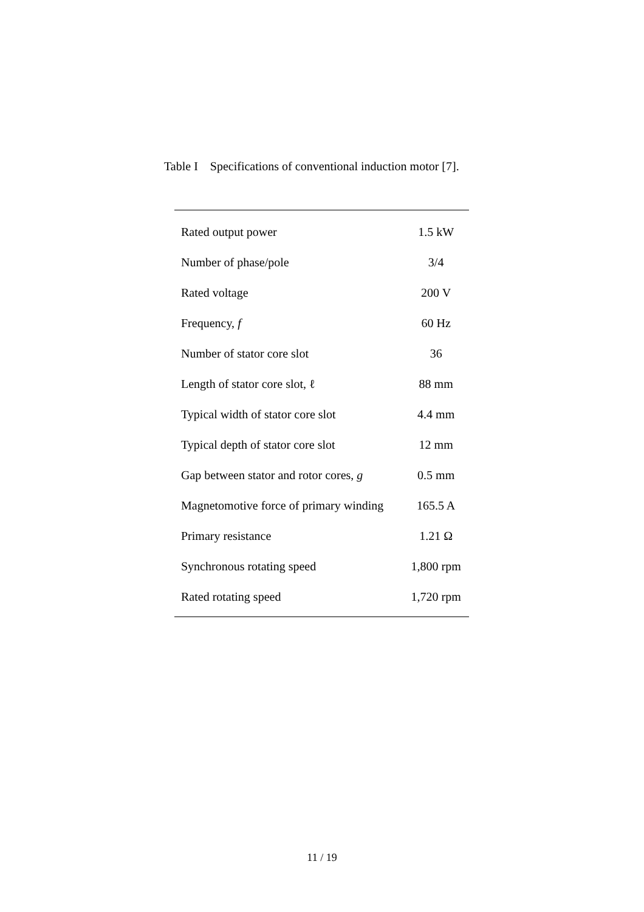Table I Specifications of conventional induction motor [7].
| Rated output power | 1.5 kW |
| Number of phase/pole | 3/4 |
| Rated voltage | 200 V |
| Frequency, f | 60 Hz |
| Number of stator core slot | 36 |
| Length of stator core slot, ℓ | 88 mm |
| Typical width of stator core slot | 4.4 mm |
| Typical depth of stator core slot | 12 mm |
| Gap between stator and rotor cores, g | 0.5 mm |
| Magnetomotive force of primary winding | 165.5 A |
| Primary resistance | 1.21 Ω |
| Synchronous rotating speed | 1,800 rpm |
| Rated rotating speed | 1,720 rpm |
11 / 19